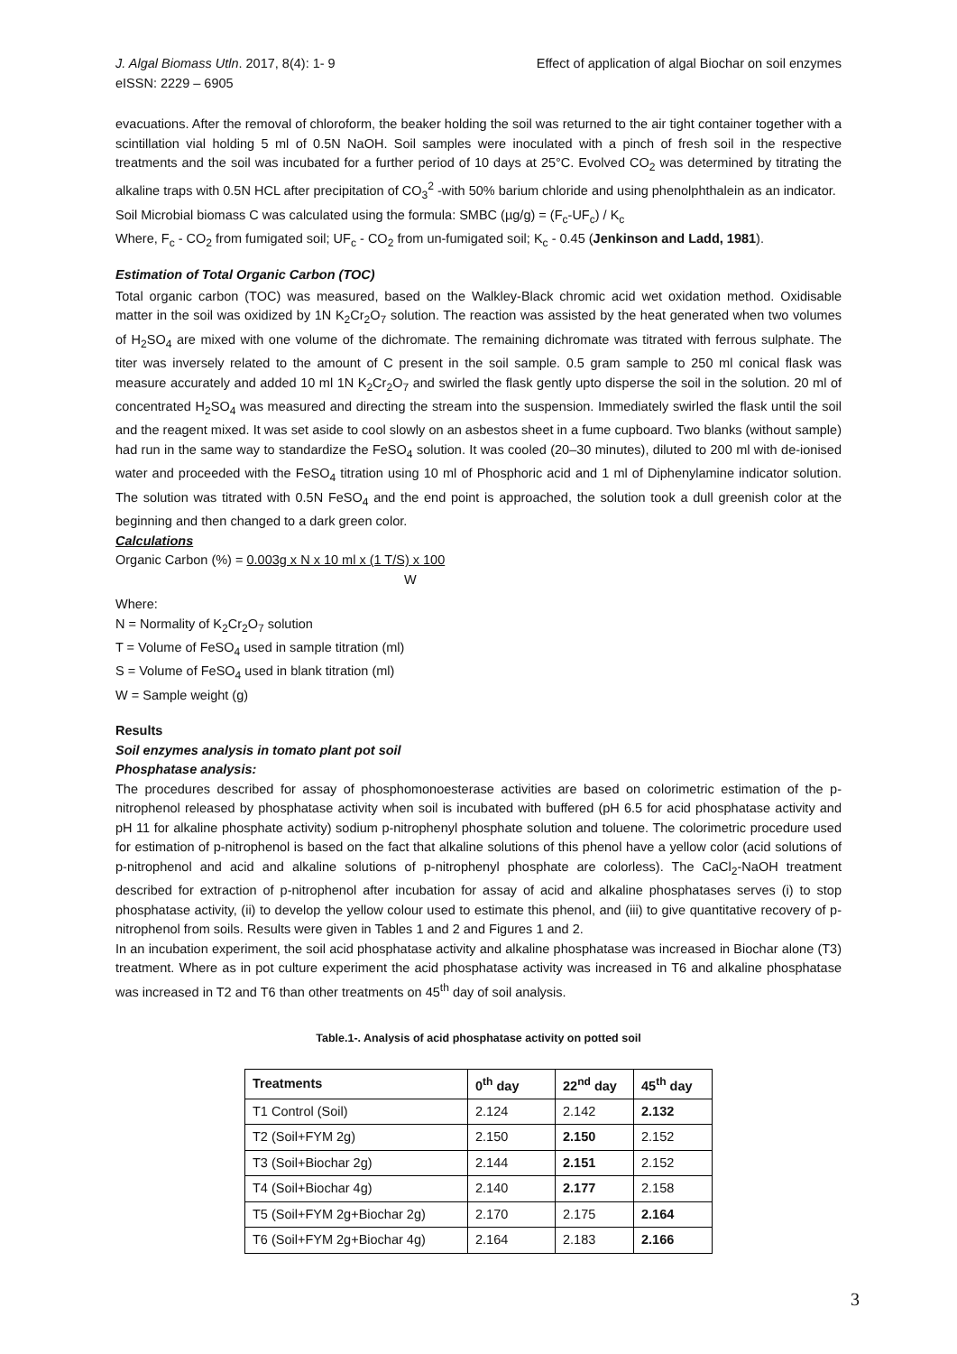J. Algal Biomass Utln. 2017, 8(4): 1- 9
eISSN: 2229 – 6905
Effect of application of algal Biochar on soil enzymes
evacuations. After the removal of chloroform, the beaker holding the soil was returned to the air tight container together with a scintillation vial holding 5 ml of 0.5N NaOH. Soil samples were inoculated with a pinch of fresh soil in the respective treatments and the soil was incubated for a further period of 10 days at 25°C. Evolved CO<sub>2</sub> was determined by titrating the alkaline traps with 0.5N HCL after precipitation of CO<sub>3</sub><sup>2</sup> -with 50% barium chloride and using phenolphthalein as an indicator.
Soil Microbial biomass C was calculated using the formula: SMBC (µg/g) = (F<sub>c</sub>-UF<sub>c</sub>) / K<sub>c</sub>
Where, F<sub>c</sub> - CO<sub>2</sub> from fumigated soil; UF<sub>c</sub> - CO<sub>2</sub> from un-fumigated soil; K<sub>c</sub> - 0.45 (Jenkinson and Ladd, 1981).
Estimation of Total Organic Carbon (TOC)
Total organic carbon (TOC) was measured, based on the Walkley-Black chromic acid wet oxidation method. Oxidisable matter in the soil was oxidized by 1N K<sub>2</sub>Cr<sub>2</sub>O<sub>7</sub> solution. The reaction was assisted by the heat generated when two volumes of H<sub>2</sub>SO<sub>4</sub> are mixed with one volume of the dichromate. The remaining dichromate was titrated with ferrous sulphate. The titer was inversely related to the amount of C present in the soil sample. 0.5 gram sample to 250 ml conical flask was measure accurately and added 10 ml 1N K<sub>2</sub>Cr<sub>2</sub>O<sub>7</sub> and swirled the flask gently upto disperse the soil in the solution. 20 ml of concentrated H<sub>2</sub>SO<sub>4</sub> was measured and directing the stream into the suspension. Immediately swirled the flask until the soil and the reagent mixed. It was set aside to cool slowly on an asbestos sheet in a fume cupboard. Two blanks (without sample) had run in the same way to standardize the FeSO<sub>4</sub> solution. It was cooled (20–30 minutes), diluted to 200 ml with de-ionised water and proceeded with the FeSO<sub>4</sub> titration using 10 ml of Phosphoric acid and 1 ml of Diphenylamine indicator solution. The solution was titrated with 0.5N FeSO<sub>4</sub> and the end point is approached, the solution took a dull greenish color at the beginning and then changed to a dark green color.
Calculations
Organic Carbon (%) = 0.003g x N x 10 ml x (1 T/S) x 100
W
Where:
N = Normality of K<sub>2</sub>Cr<sub>2</sub>O<sub>7</sub> solution
T = Volume of FeSO<sub>4</sub> used in sample titration (ml)
S = Volume of FeSO<sub>4</sub> used in blank titration (ml)
W = Sample weight (g)
Results
Soil enzymes analysis in tomato plant pot soil
Phosphatase analysis:
The procedures described for assay of phosphomonoesterase activities are based on colorimetric estimation of the p-nitrophenol released by phosphatase activity when soil is incubated with buffered (pH 6.5 for acid phosphatase activity and pH 11 for alkaline phosphate activity) sodium p-nitrophenyl phosphate solution and toluene. The colorimetric procedure used for estimation of p-nitrophenol is based on the fact that alkaline solutions of this phenol have a yellow color (acid solutions of p-nitrophenol and acid and alkaline solutions of p-nitrophenyl phosphate are colorless). The CaCl<sub>2</sub>-NaOH treatment described for extraction of p-nitrophenol after incubation for assay of acid and alkaline phosphatases serves (i) to stop phosphatase activity, (ii) to develop the yellow colour used to estimate this phenol, and (iii) to give quantitative recovery of p-nitrophenol from soils. Results were given in Tables 1 and 2 and Figures 1 and 2.
In an incubation experiment, the soil acid phosphatase activity and alkaline phosphatase was increased in Biochar alone (T3) treatment. Where as in pot culture experiment the acid phosphatase activity was increased in T6 and alkaline phosphatase was increased in T2 and T6 than other treatments on 45<sup>th</sup> day of soil analysis.
Table.1-. Analysis of acid phosphatase activity on potted soil
| Treatments | 0<sup>th</sup> day | 22<sup>nd</sup> day | 45<sup>th</sup> day |
| --- | --- | --- | --- |
| T1 Control (Soil) | 2.124 | 2.142 | 2.132 |
| T2 (Soil+FYM 2g) | 2.150 | 2.150 | 2.152 |
| T3 (Soil+Biochar 2g) | 2.144 | 2.151 | 2.152 |
| T4 (Soil+Biochar 4g) | 2.140 | 2.177 | 2.158 |
| T5 (Soil+FYM 2g+Biochar 2g) | 2.170 | 2.175 | 2.164 |
| T6 (Soil+FYM 2g+Biochar 4g) | 2.164 | 2.183 | 2.166 |
3